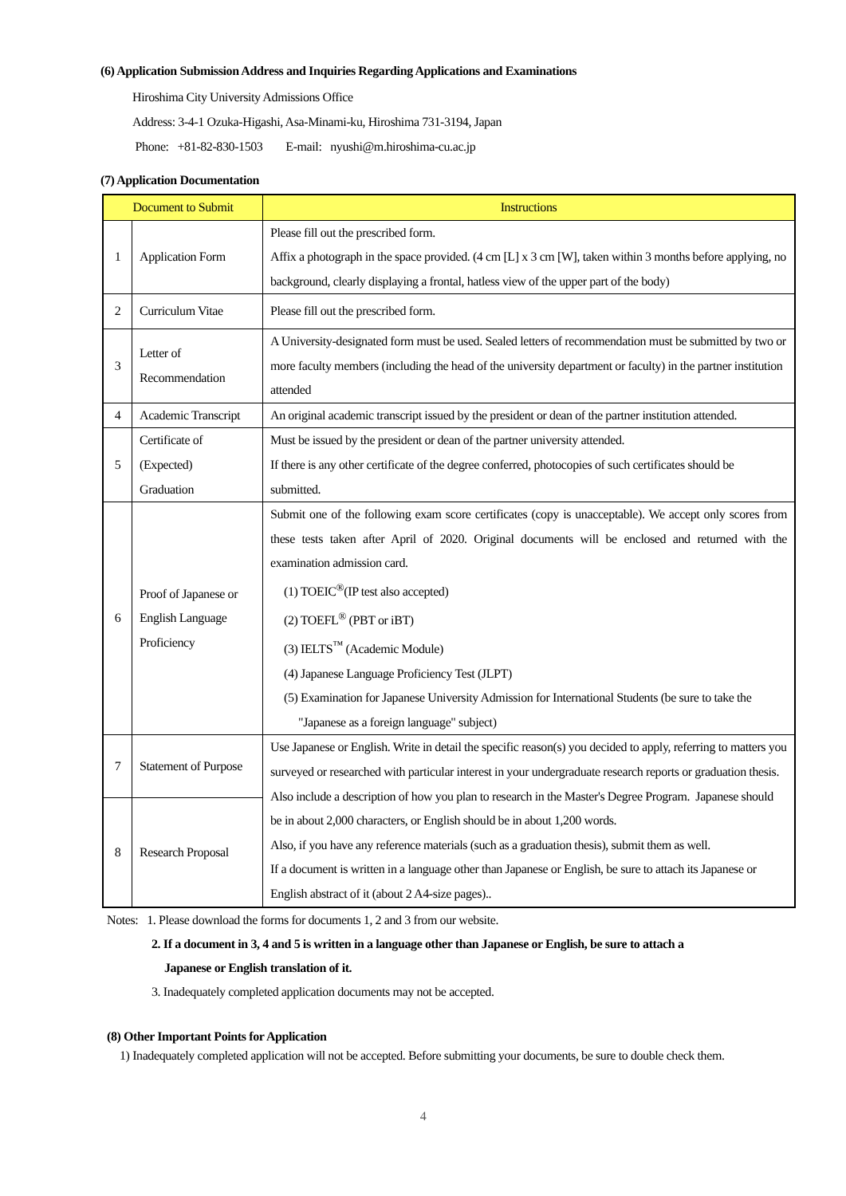(6) Application Submission Address and Inquiries Regarding Applications and Examinations
Hiroshima City University Admissions Office
Address: 3-4-1 Ozuka-Higashi, Asa-Minami-ku, Hiroshima 731-3194, Japan
Phone: +81-82-830-1503 E-mail: nyushi@m.hiroshima-cu.ac.jp
(7) Application Documentation
| Document to Submit | | Instructions |
| --- | --- | --- |
| 1 | Application Form | Please fill out the prescribed form. Affix a photograph in the space provided. (4 cm [L] x 3 cm [W], taken within 3 months before applying, no background, clearly displaying a frontal, hatless view of the upper part of the body) |
| 2 | Curriculum Vitae | Please fill out the prescribed form. |
| 3 | Letter of Recommendation | A University-designated form must be used. Sealed letters of recommendation must be submitted by two or more faculty members (including the head of the university department or faculty) in the partner institution attended |
| 4 | Academic Transcript | An original academic transcript issued by the president or dean of the partner institution attended. |
| 5 | Certificate of (Expected) Graduation | Must be issued by the president or dean of the partner university attended. If there is any other certificate of the degree conferred, photocopies of such certificates should be submitted. |
| 6 | Proof of Japanese or English Language Proficiency | Submit one of the following exam score certificates (copy is unacceptable). We accept only scores from these tests taken after April of 2020. Original documents will be enclosed and returned with the examination admission card. (1) TOEIC<sup>®</sup>(IP test also accepted) (2) TOEFL<sup>®</sup> (PBT or iBT) (3) IELTS<sup>™</sup> (Academic Module) (4) Japanese Language Proficiency Test (JLPT) (5) Examination for Japanese University Admission for International Students (be sure to take the "Japanese as a foreign language" subject) |
| 7 | Statement of Purpose | Use Japanese or English. Write in detail the specific reason(s) you decided to apply, referring to matters you surveyed or researched with particular interest in your undergraduate research reports or graduation thesis. Also include a description of how you plan to research in the Master's Degree Program. Japanese should be in about 2,000 characters, or English should be in about 1,200 words. Also, if you have any reference materials (such as a graduation thesis), submit them as well. If a document is written in a language other than Japanese or English, be sure to attach its Japanese or English abstract of it (about 2 A4-size pages).. |
| 8 | Research Proposal | |
Notes: 1. Please download the forms for documents 1, 2 and 3 from our website.
2. If a document in 3, 4 and 5 is written in a language other than Japanese or English, be sure to attach a
Japanese or English translation of it.
3. Inadequately completed application documents may not be accepted.
(8) Other Important Points for Application
1) Inadequately completed application will not be accepted. Before submitting your documents, be sure to double check them.
4